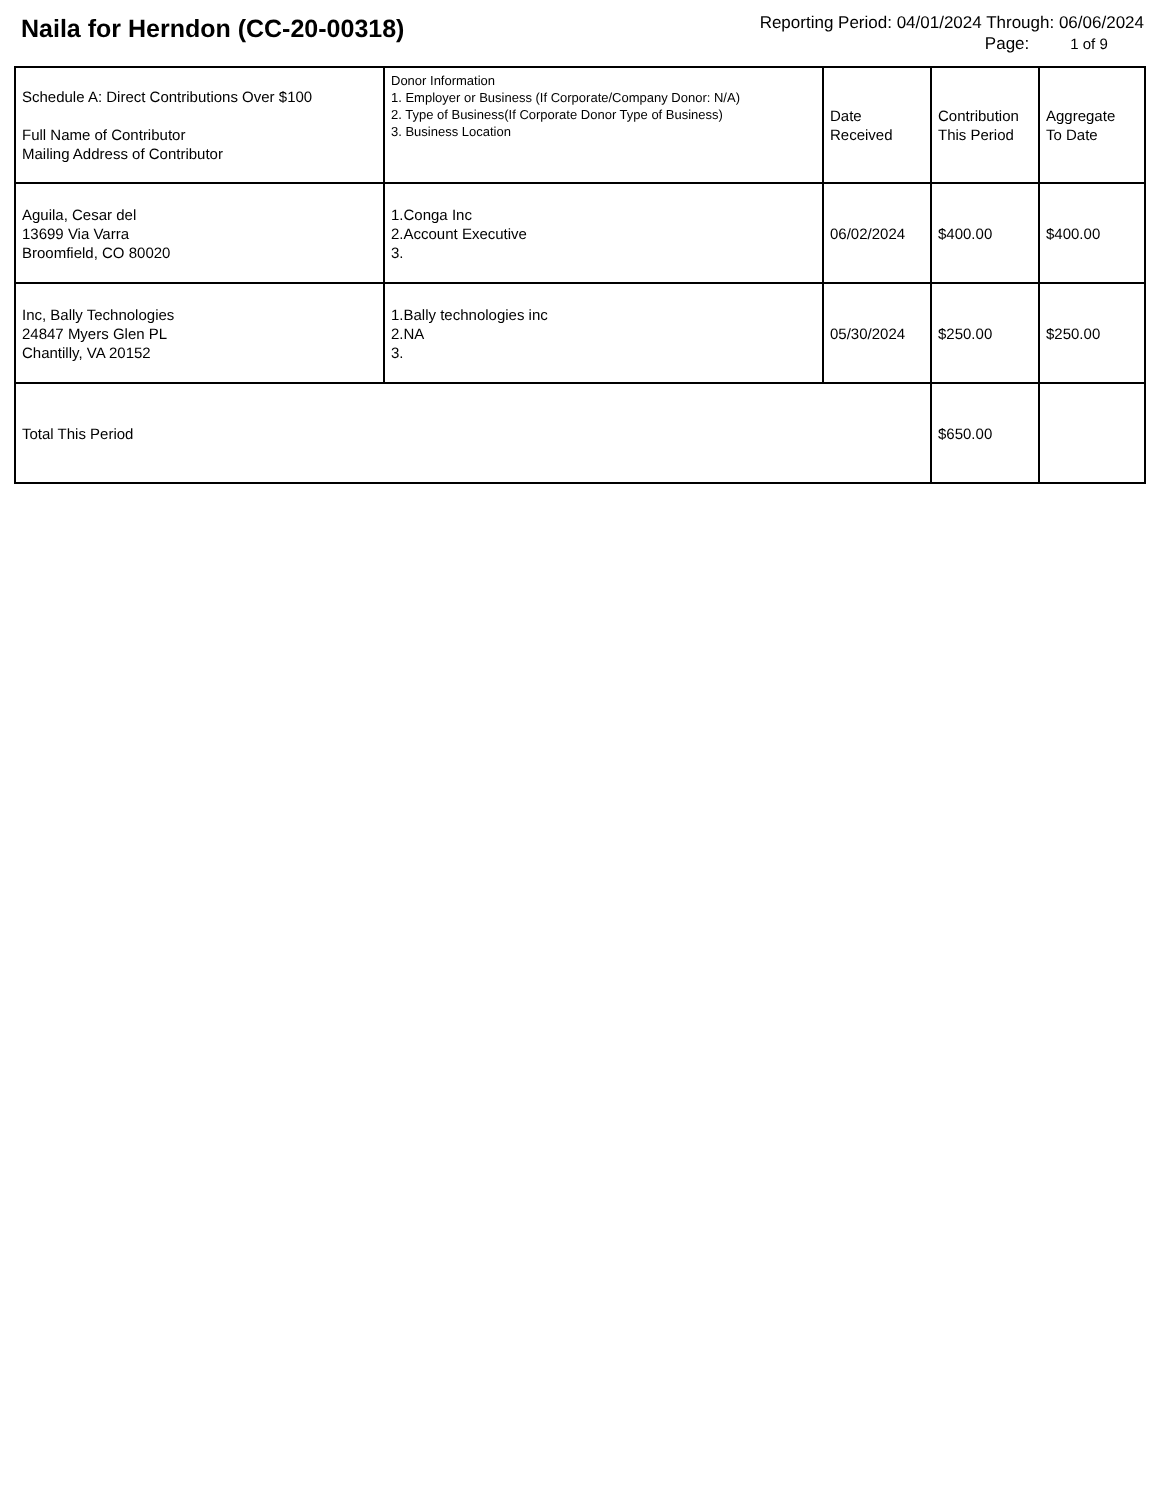Naila for Herndon (CC-20-00318)
Reporting Period: 04/01/2024 Through: 06/06/2024
Page: 1 of 9
| Schedule A: Direct Contributions Over $100 Full Name of Contributor Mailing Address of Contributor | Donor Information 1. Employer or Business (If Corporate/Company Donor: N/A) 2. Type of Business(If Corporate Donor Type of Business) 3. Business Location | Date Received | Contribution This Period | Aggregate To Date |
| --- | --- | --- | --- | --- |
| Aguila, Cesar del 13699 Via Varra Broomfield, CO 80020 | 1.Conga Inc 2.Account Executive 3. | 06/02/2024 | $400.00 | $400.00 |
| Inc, Bally Technologies 24847 Myers Glen PL Chantilly, VA 20152 | 1.Bally technologies inc 2.NA 3. | 05/30/2024 | $250.00 | $250.00 |
| Total This Period | | | $650.00 | |